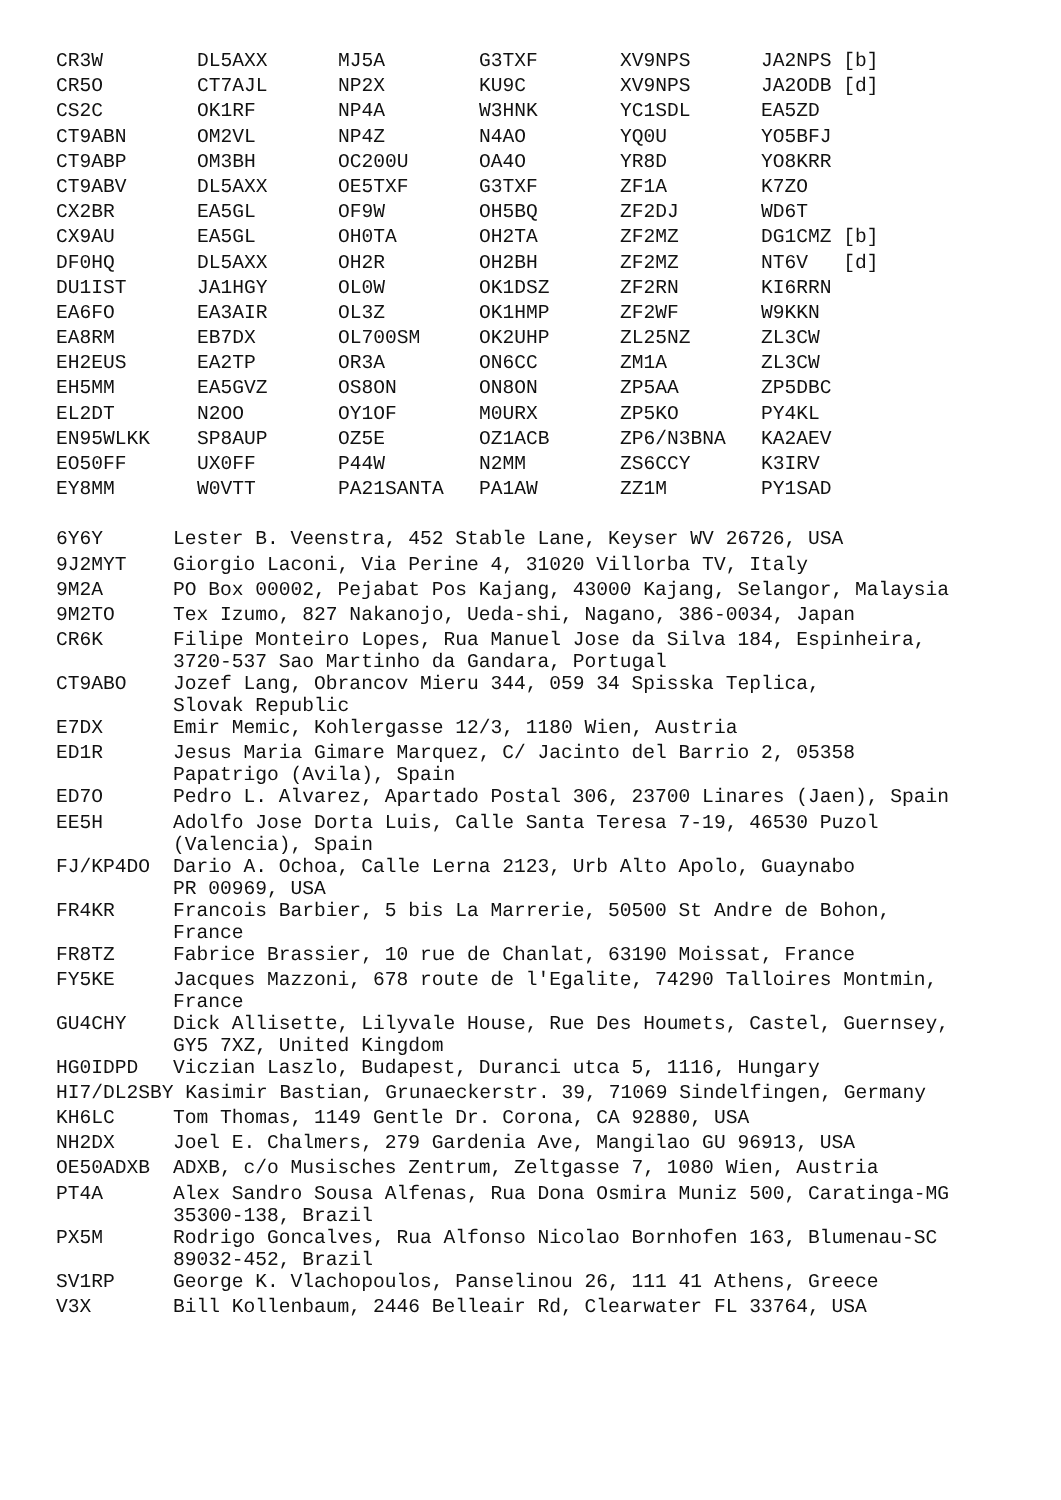| CR3W | DL5AXX | MJ5A | G3TXF | XV9NPS | JA2NPS [b] |
| CR5O | CT7AJL | NP2X | KU9C | XV9NPS | JA2ODB [d] |
| CS2C | OK1RF | NP4A | W3HNK | YC1SDL | EA5ZD |
| CT9ABN | OM2VL | NP4Z | N4AO | YQ0U | YO5BFJ |
| CT9ABP | OM3BH | OC200U | OA4O | YR8D | YO8KRR |
| CT9ABV | DL5AXX | OE5TXF | G3TXF | ZF1A | K7ZO |
| CX2BR | EA5GL | OF9W | OH5BQ | ZF2DJ | WD6T |
| CX9AU | EA5GL | OH0TA | OH2TA | ZF2MZ | DG1CMZ [b] |
| DF0HQ | DL5AXX | OH2R | OH2BH | ZF2MZ | NT6V [d] |
| DU1IST | JA1HGY | OL0W | OK1DSZ | ZF2RN | KI6RRN |
| EA6FO | EA3AIR | OL3Z | OK1HMP | ZF2WF | W9KKN |
| EA8RM | EB7DX | OL700SM | OK2UHP | ZL25NZ | ZL3CW |
| EH2EUS | EA2TP | OR3A | ON6CC | ZM1A | ZL3CW |
| EH5MM | EA5GVZ | OS8ON | ON8ON | ZP5AA | ZP5DBC |
| EL2DT | N2OO | OY1OF | M0URX | ZP5KO | PY4KL |
| EN95WLKK | SP8AUP | OZ5E | OZ1ACB | ZP6/N3BNA | KA2AEV |
| EO50FF | UX0FF | P44W | N2MM | ZS6CCY | K3IRV |
| EY8MM | W0VTT | PA21SANTA | PA1AW | ZZ1M | PY1SAD |
| 6Y6Y | Lester B. Veenstra, 452 Stable Lane, Keyser WV 26726, USA |
| 9J2MYT | Giorgio Laconi, Via Perine 4, 31020 Villorba TV, Italy |
| 9M2A | PO Box 00002, Pejabat Pos Kajang, 43000 Kajang, Selangor, Malaysia |
| 9M2TO | Tex Izumo, 827 Nakanojo, Ueda-shi, Nagano, 386-0034, Japan |
| CR6K | Filipe Monteiro Lopes, Rua Manuel Jose da Silva 184, Espinheira, 3720-537 Sao Martinho da Gandara, Portugal |
| CT9ABO | Jozef Lang, Obrancov Mieru 344, 059 34 Spisska Teplica, Slovak Republic |
| E7DX | Emir Memic, Kohlergasse 12/3, 1180 Wien, Austria |
| ED1R | Jesus Maria Gimare Marquez, C/ Jacinto del Barrio 2, 05358 Papatrigo (Avila), Spain |
| ED7O | Pedro L. Alvarez, Apartado Postal 306, 23700 Linares (Jaen), Spain |
| EE5H | Adolfo Jose Dorta Luis, Calle Santa Teresa 7-19, 46530 Puzol (Valencia), Spain |
| FJ/KP4DO | Dario A. Ochoa, Calle Lerna 2123, Urb Alto Apolo, Guaynabo PR 00969, USA |
| FR4KR | Francois Barbier, 5 bis La Marrerie, 50500 St Andre de Bohon, France |
| FR8TZ | Fabrice Brassier, 10 rue de Chanlat, 63190 Moissat, France |
| FY5KE | Jacques Mazzoni, 678 route de l'Egalite, 74290 Talloires Montmin, France |
| GU4CHY | Dick Allisette, Lilyvale House, Rue Des Houmets, Castel, Guernsey, GY5 7XZ, United Kingdom |
| HG0IDPD | Viczian Laszlo, Budapest, Duranci utca 5, 1116, Hungary |
| HI7/DL2SBY Kasimir Bastian, Grunaeckerstr. 39, 71069 Sindelfingen, Germany | |
| KH6LC | Tom Thomas, 1149 Gentle Dr. Corona, CA 92880, USA |
| NH2DX | Joel E. Chalmers, 279 Gardenia Ave, Mangilao GU 96913, USA |
| OE50ADXB | ADXB, c/o Musisches Zentrum, Zeltgasse 7, 1080 Wien, Austria |
| PT4A | Alex Sandro Sousa Alfenas, Rua Dona Osmira Muniz 500, Caratinga-MG 35300-138, Brazil |
| PX5M | Rodrigo Goncalves, Rua Alfonso Nicolao Bornhofen 163, Blumenau-SC 89032-452, Brazil |
| SV1RP | George K. Vlachopoulos, Panselinou 26, 111 41 Athens, Greece |
| V3X | Bill Kollenbaum, 2446 Belleair Rd, Clearwater FL 33764, USA |